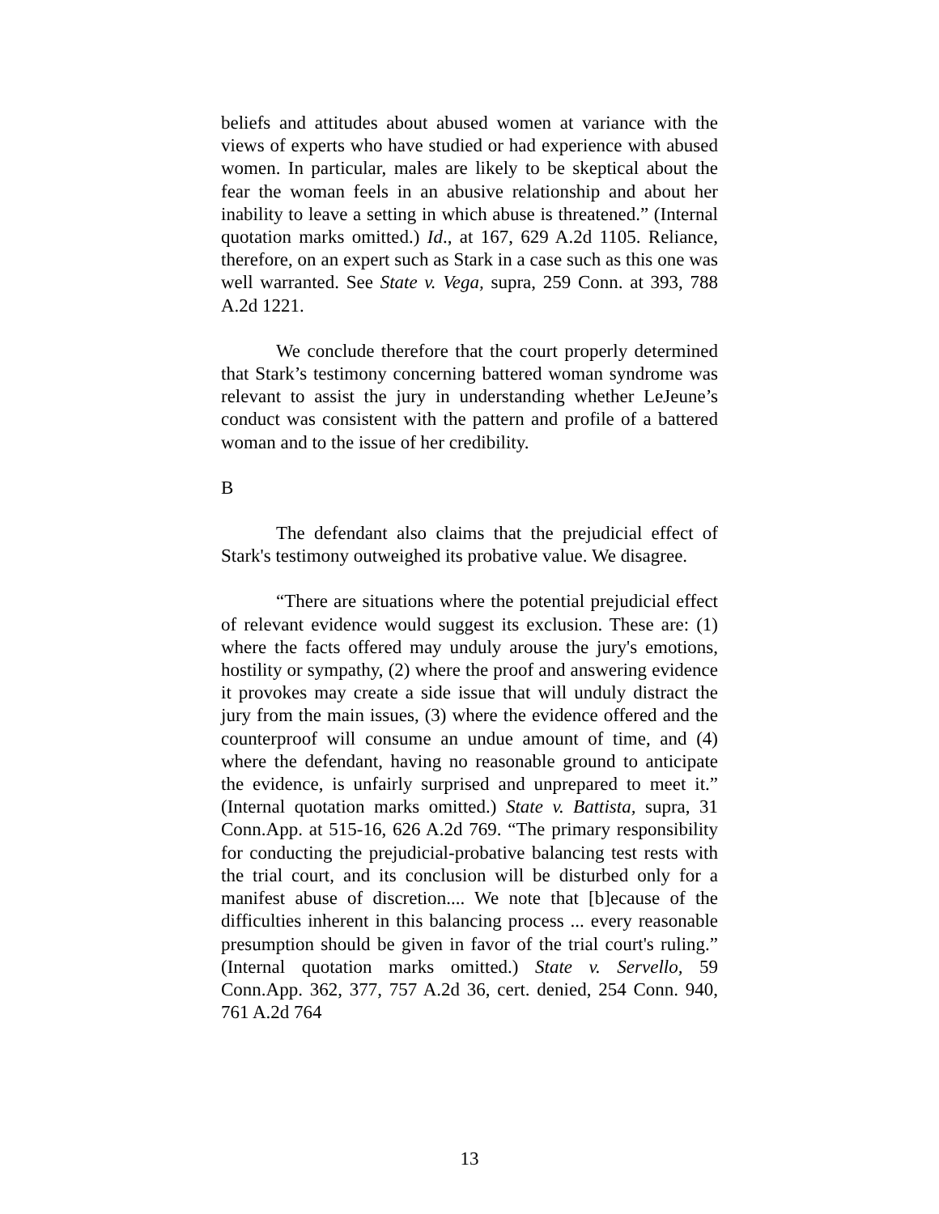beliefs and attitudes about abused women at variance with the views of experts who have studied or had experience with abused women. In particular, males are likely to be skeptical about the fear the woman feels in an abusive relationship and about her inability to leave a setting in which abuse is threatened.” (Internal quotation marks omitted.) Id., at 167, 629 A.2d 1105. Reliance, therefore, on an expert such as Stark in a case such as this one was well warranted. See State v. Vega, supra, 259 Conn. at 393, 788 A.2d 1221.
We conclude therefore that the court properly determined that Stark’s testimony concerning battered woman syndrome was relevant to assist the jury in understanding whether LeJeune’s conduct was consistent with the pattern and profile of a battered woman and to the issue of her credibility.
B
The defendant also claims that the prejudicial effect of Stark's testimony outweighed its probative value. We disagree.
“There are situations where the potential prejudicial effect of relevant evidence would suggest its exclusion. These are: (1) where the facts offered may unduly arouse the jury's emotions, hostility or sympathy, (2) where the proof and answering evidence it provokes may create a side issue that will unduly distract the jury from the main issues, (3) where the evidence offered and the counterproof will consume an undue amount of time, and (4) where the defendant, having no reasonable ground to anticipate the evidence, is unfairly surprised and unprepared to meet it.” (Internal quotation marks omitted.) State v. Battista, supra, 31 Conn.App. at 515-16, 626 A.2d 769. “The primary responsibility for conducting the prejudicial-probative balancing test rests with the trial court, and its conclusion will be disturbed only for a manifest abuse of discretion.... We note that [b]ecause of the difficulties inherent in this balancing process ... every reasonable presumption should be given in favor of the trial court's ruling.” (Internal quotation marks omitted.) State v. Servello, 59 Conn.App. 362, 377, 757 A.2d 36, cert. denied, 254 Conn. 940, 761 A.2d 764
13